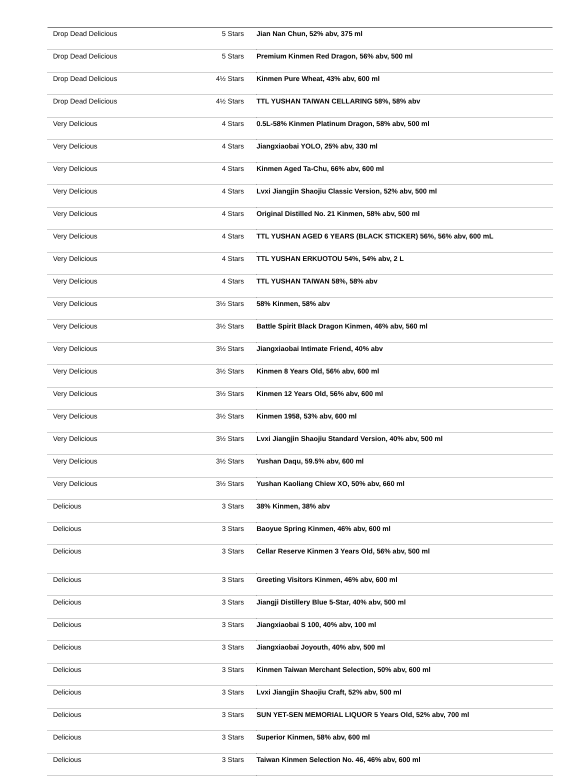| Drop Dead Delicious | 5 Stars | Jian Nan Chun, 52% abv, 375 ml |
| Drop Dead Delicious | 5 Stars | Premium Kinmen Red Dragon, 56% abv, 500 ml |
| Drop Dead Delicious | 4½ Stars | Kinmen Pure Wheat, 43% abv, 600 ml |
| Drop Dead Delicious | 4½ Stars | TTL YUSHAN TAIWAN CELLARING 58%, 58% abv |
| Very Delicious | 4 Stars | 0.5L-58% Kinmen Platinum Dragon, 58% abv, 500 ml |
| Very Delicious | 4 Stars | Jiangxiaobai YOLO, 25% abv, 330 ml |
| Very Delicious | 4 Stars | Kinmen Aged Ta-Chu, 66% abv, 600 ml |
| Very Delicious | 4 Stars | Lvxi Jiangjin Shaojiu Classic Version, 52% abv, 500 ml |
| Very Delicious | 4 Stars | Original Distilled No. 21 Kinmen, 58% abv, 500 ml |
| Very Delicious | 4 Stars | TTL YUSHAN AGED 6 YEARS (BLACK STICKER) 56%, 56% abv, 600 mL |
| Very Delicious | 4 Stars | TTL YUSHAN ERKUOTOU 54%, 54% abv, 2 L |
| Very Delicious | 4 Stars | TTL YUSHAN TAIWAN 58%, 58% abv |
| Very Delicious | 3½ Stars | 58% Kinmen, 58% abv |
| Very Delicious | 3½ Stars | Battle Spirit Black Dragon Kinmen, 46% abv, 560 ml |
| Very Delicious | 3½ Stars | Jiangxiaobai Intimate Friend, 40% abv |
| Very Delicious | 3½ Stars | Kinmen 8 Years Old, 56% abv, 600 ml |
| Very Delicious | 3½ Stars | Kinmen 12 Years Old, 56% abv, 600 ml |
| Very Delicious | 3½ Stars | Kinmen 1958, 53% abv, 600 ml |
| Very Delicious | 3½ Stars | Lvxi Jiangjin Shaojiu Standard Version, 40% abv, 500 ml |
| Very Delicious | 3½ Stars | Yushan Daqu, 59.5% abv, 600 ml |
| Very Delicious | 3½ Stars | Yushan Kaoliang Chiew XO, 50% abv, 660 ml |
| Delicious | 3 Stars | 38% Kinmen, 38% abv |
| Delicious | 3 Stars | Baoyue Spring Kinmen, 46% abv, 600 ml |
| Delicious | 3 Stars | Cellar Reserve Kinmen 3 Years Old, 56% abv, 500 ml |
| Delicious | 3 Stars | Greeting Visitors Kinmen, 46% abv, 600 ml |
| Delicious | 3 Stars | Jiangji Distillery Blue 5-Star, 40% abv, 500 ml |
| Delicious | 3 Stars | Jiangxiaobai S 100, 40% abv, 100 ml |
| Delicious | 3 Stars | Jiangxiaobai Joyouth, 40% abv, 500 ml |
| Delicious | 3 Stars | Kinmen Taiwan Merchant Selection, 50% abv, 600 ml |
| Delicious | 3 Stars | Lvxi Jiangjin Shaojiu Craft, 52% abv, 500 ml |
| Delicious | 3 Stars | SUN YET-SEN MEMORIAL LIQUOR 5 Years Old, 52% abv, 700 ml |
| Delicious | 3 Stars | Superior Kinmen, 58% abv, 600 ml |
| Delicious | 3 Stars | Taiwan Kinmen Selection No. 46, 46% abv, 600 ml |